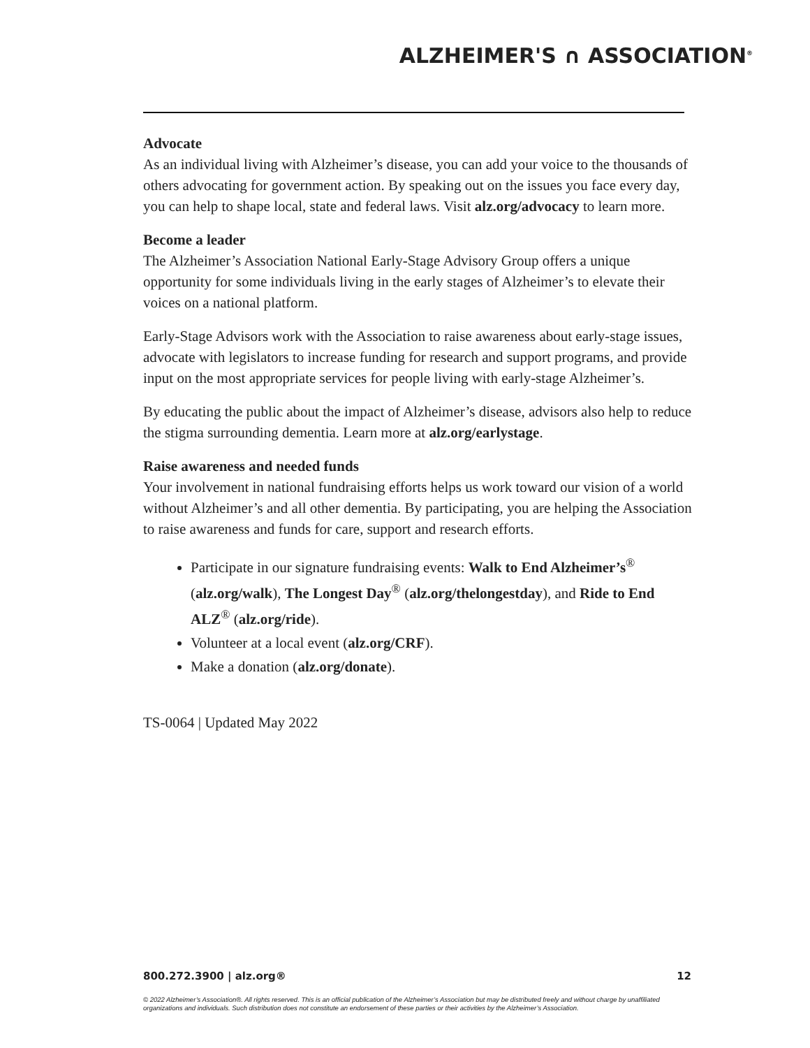ALZHEIMER'S ∩ ASSOCIATION<sup>®</sup>
Advocate
As an individual living with Alzheimer’s disease, you can add your voice to the thousands of others advocating for government action. By speaking out on the issues you face every day, you can help to shape local, state and federal laws. Visit alz.org/advocacy to learn more.
Become a leader
The Alzheimer’s Association National Early-Stage Advisory Group offers a unique opportunity for some individuals living in the early stages of Alzheimer’s to elevate their voices on a national platform.
Early-Stage Advisors work with the Association to raise awareness about early-stage issues, advocate with legislators to increase funding for research and support programs, and provide input on the most appropriate services for people living with early-stage Alzheimer’s.
By educating the public about the impact of Alzheimer’s disease, advisors also help to reduce the stigma surrounding dementia. Learn more at alz.org/earlystage.
Raise awareness and needed funds
Your involvement in national fundraising efforts helps us work toward our vision of a world without Alzheimer’s and all other dementia. By participating, you are helping the Association to raise awareness and funds for care, support and research efforts.
Participate in our signature fundraising events: Walk to End Alzheimer’s<sup>®</sup> (alz.org/walk), The Longest Day<sup>®</sup> (alz.org/thelongestday), and Ride to End ALZ<sup>®</sup> (alz.org/ride).
Volunteer at a local event (alz.org/CRF).
Make a donation (alz.org/donate).
TS-0064 | Updated May 2022
800.272.3900 | alz.org® 12
© 2022 Alzheimer’s Association®. All rights reserved. This is an official publication of the Alzheimer’s Association but may be distributed freely and without charge by unaffiliated organizations and individuals. Such distribution does not constitute an endorsement of these parties or their activities by the Alzheimer’s Association.